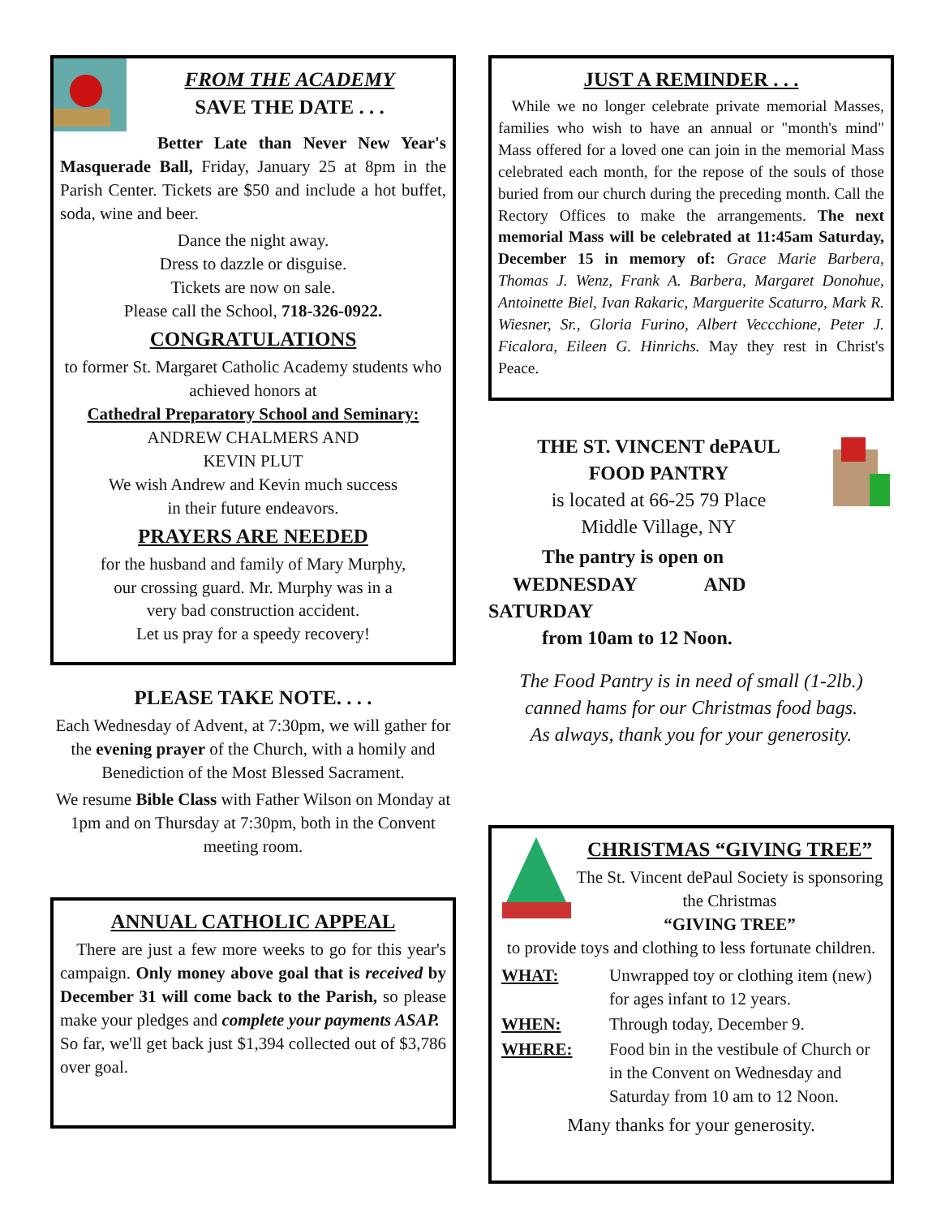FROM THE ACADEMY
SAVE THE DATE . . .
Better Late than Never New Year's Masquerade Ball, Friday, January 25 at 8pm in the Parish Center. Tickets are $50 and include a hot buffet, soda, wine and beer.
Dance the night away.
Dress to dazzle or disguise.
Tickets are now on sale.
Please call the School, 718-326-0922.
CONGRATULATIONS
to former St. Margaret Catholic Academy students who achieved honors at
Cathedral Preparatory School and Seminary:
ANDREW CHALMERS AND
KEVIN PLUT
We wish Andrew and Kevin much success
in their future endeavors.
PRAYERS ARE NEEDED
for the husband and family of Mary Murphy,
our crossing guard. Mr. Murphy was in a
very bad construction accident.
Let us pray for a speedy recovery!
PLEASE TAKE NOTE. . . .
Each Wednesday of Advent, at 7:30pm, we will gather for the evening prayer of the Church, with a homily and Benediction of the Most Blessed Sacrament.
We resume Bible Class with Father Wilson on Monday at 1pm and on Thursday at 7:30pm, both in the Convent meeting room.
ANNUAL CATHOLIC APPEAL
There are just a few more weeks to go for this year's campaign. Only money above goal that is received by December 31 will come back to the Parish, so please make your pledges and complete your payments ASAP.
So far, we'll get back just $1,394 collected out of $3,786 over goal.
JUST A REMINDER . . .
While we no longer celebrate private memorial Masses, families who wish to have an annual or "month's mind" Mass offered for a loved one can join in the memorial Mass celebrated each month, for the repose of the souls of those buried from our church during the preceding month. Call the Rectory Offices to make the arrangements. The next memorial Mass will be celebrated at 11:45am Saturday, December 15 in memory of: Grace Marie Barbera, Thomas J. Wenz, Frank A. Barbera, Margaret Donohue, Antoinette Biel, Ivan Rakaric, Marguerite Scaturro, Mark R. Wiesner, Sr., Gloria Furino, Albert Veccchione, Peter J. Ficalora, Eileen G. Hinrichs. May they rest in Christ's Peace.
THE ST. VINCENT dePAUL
FOOD PANTRY
is located at 66-25 79 Place
Middle Village, NY
The pantry is open on
WEDNESDAY AND
SATURDAY
from 10am to 12 Noon.
The Food Pantry is in need of small (1-2lb.)
canned hams for our Christmas food bags.
As always, thank you for your generosity.
CHRISTMAS “GIVING TREE”
The St. Vincent dePaul Society is sponsoring the Christmas
“GIVING TREE”
to provide toys and clothing to less fortunate children.
| WHAT: | Unwrapped toy or clothing item (new) for ages infant to 12 years. |
| WHEN: | Through today, December 9. |
| WHERE: | Food bin in the vestibule of Church or in the Convent on Wednesday and Saturday from 10 am to 12 Noon. |
Many thanks for your generosity.